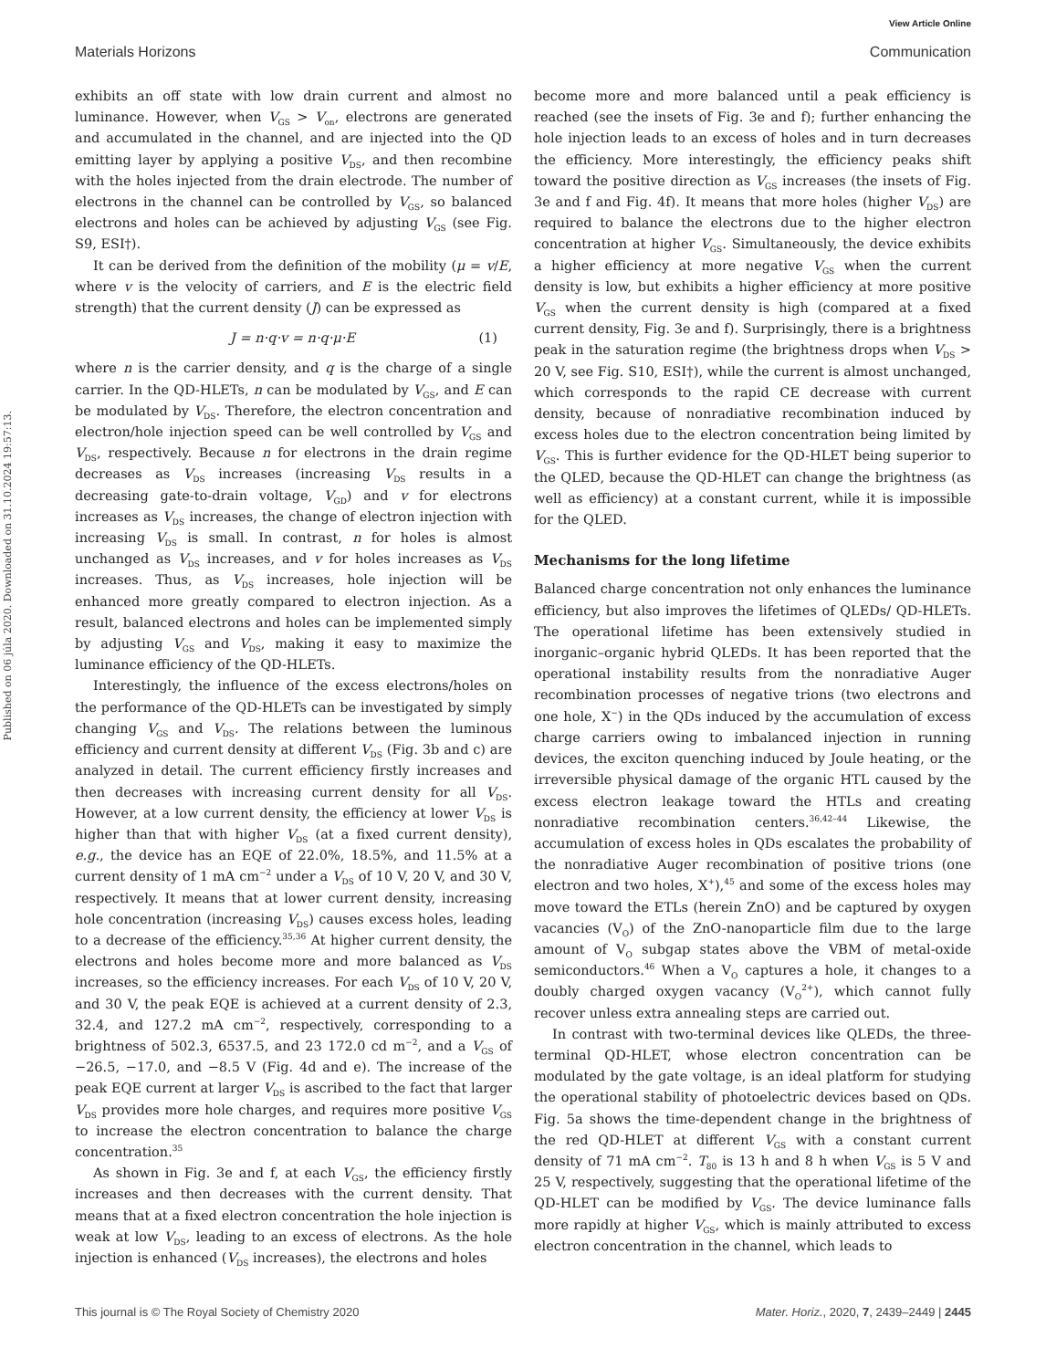View Article Online
Materials Horizons Communication
Published on 06 júla 2020. Downloaded on 31.10.2024 19:57:13.
exhibits an off state with low drain current and almost no luminance. However, when V<sub>GS</sub> > V<sub>on</sub>, electrons are generated and accumulated in the channel, and are injected into the QD emitting layer by applying a positive V<sub>DS</sub>, and then recombine with the holes injected from the drain electrode. The number of electrons in the channel can be controlled by V<sub>GS</sub>, so balanced electrons and holes can be achieved by adjusting V<sub>GS</sub> (see Fig. S9, ESI†).
It can be derived from the definition of the mobility (μ = v/E, where v is the velocity of carriers, and E is the electric field strength) that the current density (J) can be expressed as
J = n·q·v = n·q·μ·E (1)
where n is the carrier density, and q is the charge of a single carrier. In the QD-HLETs, n can be modulated by V<sub>GS</sub>, and E can be modulated by V<sub>DS</sub>. Therefore, the electron concentration and electron/hole injection speed can be well controlled by V<sub>GS</sub> and V<sub>DS</sub>, respectively. Because n for electrons in the drain regime decreases as V<sub>DS</sub> increases (increasing V<sub>DS</sub> results in a decreasing gate-to-drain voltage, V<sub>GD</sub>) and v for electrons increases as V<sub>DS</sub> increases, the change of electron injection with increasing V<sub>DS</sub> is small. In contrast, n for holes is almost unchanged as V<sub>DS</sub> increases, and v for holes increases as V<sub>DS</sub> increases. Thus, as V<sub>DS</sub> increases, hole injection will be enhanced more greatly compared to electron injection. As a result, balanced electrons and holes can be implemented simply by adjusting V<sub>GS</sub> and V<sub>DS</sub>, making it easy to maximize the luminance efficiency of the QD-HLETs.
Interestingly, the influence of the excess electrons/holes on the performance of the QD-HLETs can be investigated by simply changing V<sub>GS</sub> and V<sub>DS</sub>. The relations between the luminous efficiency and current density at different V<sub>DS</sub> (Fig. 3b and c) are analyzed in detail. The current efficiency firstly increases and then decreases with increasing current density for all V<sub>DS</sub>. However, at a low current density, the efficiency at lower V<sub>DS</sub> is higher than that with higher V<sub>DS</sub> (at a fixed current density), e.g., the device has an EQE of 22.0%, 18.5%, and 11.5% at a current density of 1 mA cm<sup>−2</sup> under a V<sub>DS</sub> of 10 V, 20 V, and 30 V, respectively. It means that at lower current density, increasing hole concentration (increasing V<sub>DS</sub>) causes excess holes, leading to a decrease of the efficiency.<sup>35,36</sup> At higher current density, the electrons and holes become more and more balanced as V<sub>DS</sub> increases, so the efficiency increases. For each V<sub>DS</sub> of 10 V, 20 V, and 30 V, the peak EQE is achieved at a current density of 2.3, 32.4, and 127.2 mA cm<sup>−2</sup>, respectively, corresponding to a brightness of 502.3, 6537.5, and 23 172.0 cd m<sup>−2</sup>, and a V<sub>GS</sub> of −26.5, −17.0, and −8.5 V (Fig. 4d and e). The increase of the peak EQE current at larger V<sub>DS</sub> is ascribed to the fact that larger V<sub>DS</sub> provides more hole charges, and requires more positive V<sub>GS</sub> to increase the electron concentration to balance the charge concentration.<sup>35</sup>
As shown in Fig. 3e and f, at each V<sub>GS</sub>, the efficiency firstly increases and then decreases with the current density. That means that at a fixed electron concentration the hole injection is weak at low V<sub>DS</sub>, leading to an excess of electrons. As the hole injection is enhanced (V<sub>DS</sub> increases), the electrons and holes
become more and more balanced until a peak efficiency is reached (see the insets of Fig. 3e and f); further enhancing the hole injection leads to an excess of holes and in turn decreases the efficiency. More interestingly, the efficiency peaks shift toward the positive direction as V<sub>GS</sub> increases (the insets of Fig. 3e and f and Fig. 4f). It means that more holes (higher V<sub>DS</sub>) are required to balance the electrons due to the higher electron concentration at higher V<sub>GS</sub>. Simultaneously, the device exhibits a higher efficiency at more negative V<sub>GS</sub> when the current density is low, but exhibits a higher efficiency at more positive V<sub>GS</sub> when the current density is high (compared at a fixed current density, Fig. 3e and f). Surprisingly, there is a brightness peak in the saturation regime (the brightness drops when V<sub>DS</sub> > 20 V, see Fig. S10, ESI†), while the current is almost unchanged, which corresponds to the rapid CE decrease with current density, because of nonradiative recombination induced by excess holes due to the electron concentration being limited by V<sub>GS</sub>. This is further evidence for the QD-HLET being superior to the QLED, because the QD-HLET can change the brightness (as well as efficiency) at a constant current, while it is impossible for the QLED.
Mechanisms for the long lifetime
Balanced charge concentration not only enhances the luminance efficiency, but also improves the lifetimes of QLEDs/ QD-HLETs. The operational lifetime has been extensively studied in inorganic–organic hybrid QLEDs. It has been reported that the operational instability results from the nonradiative Auger recombination processes of negative trions (two electrons and one hole, X<sup>−</sup>) in the QDs induced by the accumulation of excess charge carriers owing to imbalanced injection in running devices, the exciton quenching induced by Joule heating, or the irreversible physical damage of the organic HTL caused by the excess electron leakage toward the HTLs and creating nonradiative recombination centers.<sup>36,42–44</sup> Likewise, the accumulation of excess holes in QDs escalates the probability of the nonradiative Auger recombination of positive trions (one electron and two holes, X<sup>+</sup>),<sup>45</sup> and some of the excess holes may move toward the ETLs (herein ZnO) and be captured by oxygen vacancies (V<sub>O</sub>) of the ZnO-nanoparticle film due to the large amount of V<sub>O</sub> subgap states above the VBM of metal-oxide semiconductors.<sup>46</sup> When a V<sub>O</sub> captures a hole, it changes to a doubly charged oxygen vacancy (V<sub>O</sub><sup>2+</sup>), which cannot fully recover unless extra annealing steps are carried out.
In contrast with two-terminal devices like QLEDs, the three-terminal QD-HLET, whose electron concentration can be modulated by the gate voltage, is an ideal platform for studying the operational stability of photoelectric devices based on QDs. Fig. 5a shows the time-dependent change in the brightness of the red QD-HLET at different V<sub>GS</sub> with a constant current density of 71 mA cm<sup>−2</sup>. T<sub>80</sub> is 13 h and 8 h when V<sub>GS</sub> is 5 V and 25 V, respectively, suggesting that the operational lifetime of the QD-HLET can be modified by V<sub>GS</sub>. The device luminance falls more rapidly at higher V<sub>GS</sub>, which is mainly attributed to excess electron concentration in the channel, which leads to
This journal is © The Royal Society of Chemistry 2020 Mater. Horiz., 2020, 7, 2439–2449 | 2445